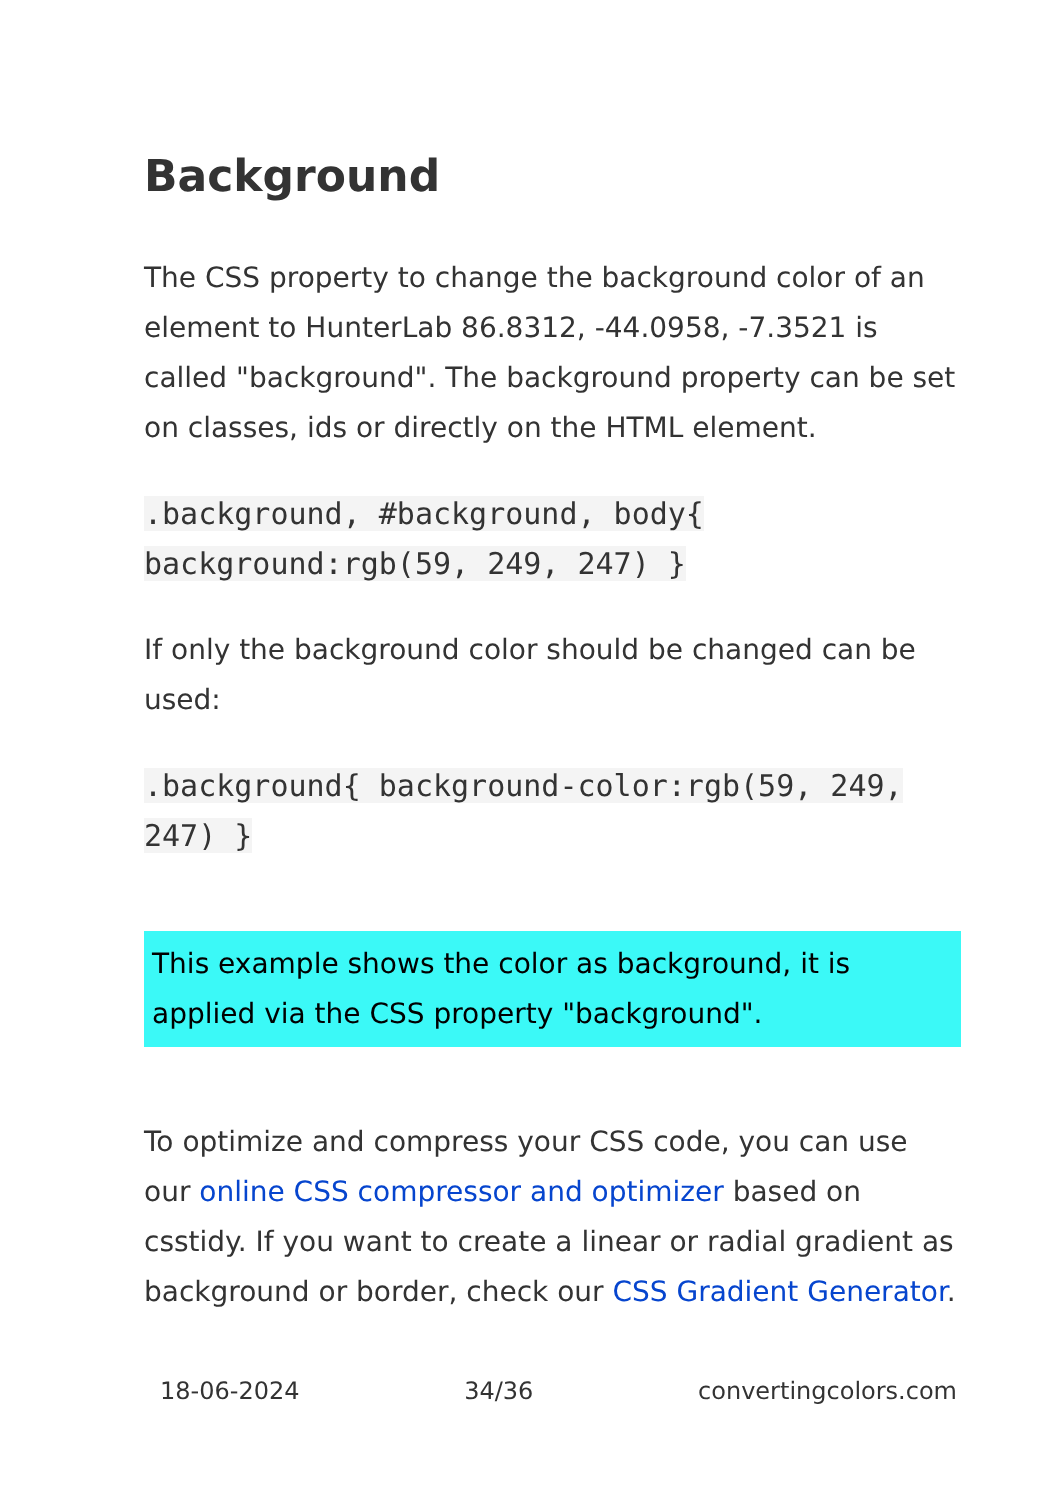Background
The CSS property to change the background color of an element to HunterLab 86.8312, -44.0958, -7.3521 is called "background". The background property can be set on classes, ids or directly on the HTML element.
.background, #background, body{ background:rgb(59, 249, 247) }
If only the background color should be changed can be used:
.background{ background-color:rgb(59, 249, 247) }
This example shows the color as background, it is applied via the CSS property "background".
To optimize and compress your CSS code, you can use our online CSS compressor and optimizer based on csstidy. If you want to create a linear or radial gradient as background or border, check our CSS Gradient Generator.
18-06-2024 34/36 convertingcolors.com